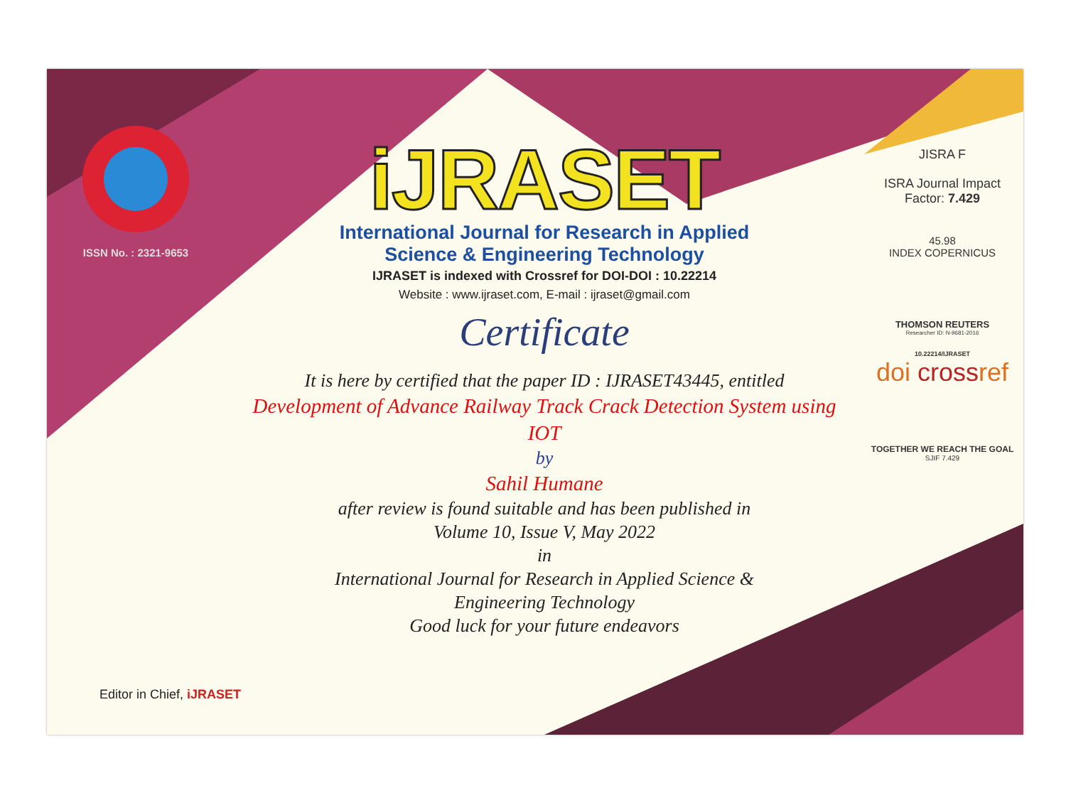ISSN No. : 2321-9653
iJRASET
International Journal for Research in Applied
Science & Engineering Technology
IJRASET is indexed with Crossref for DOI-DOI : 10.22214
Website : www.ijraset.com, E-mail : ijraset@gmail.com
Certificate
It is here by certified that the paper ID : IJRASET43445, entitled
Development of Advance Railway Track Crack Detection System using
IOT
by
Sahil Humane
after review is found suitable and has been published in
Volume 10, Issue V, May 2022
in
International Journal for Research in Applied Science &
Engineering Technology
Good luck for your future endeavors
JISRA F
ISRA Journal Impact
Factor: 7.429
45.98
INDEX COPERNICUS
THOMSON REUTERS
Researcher ID: N-9681-2016
10.22214/IJRASET
doi crossref
TOGETHER WE REACH THE GOAL
SJIF 7.429
Editor in Chief, iJRASET